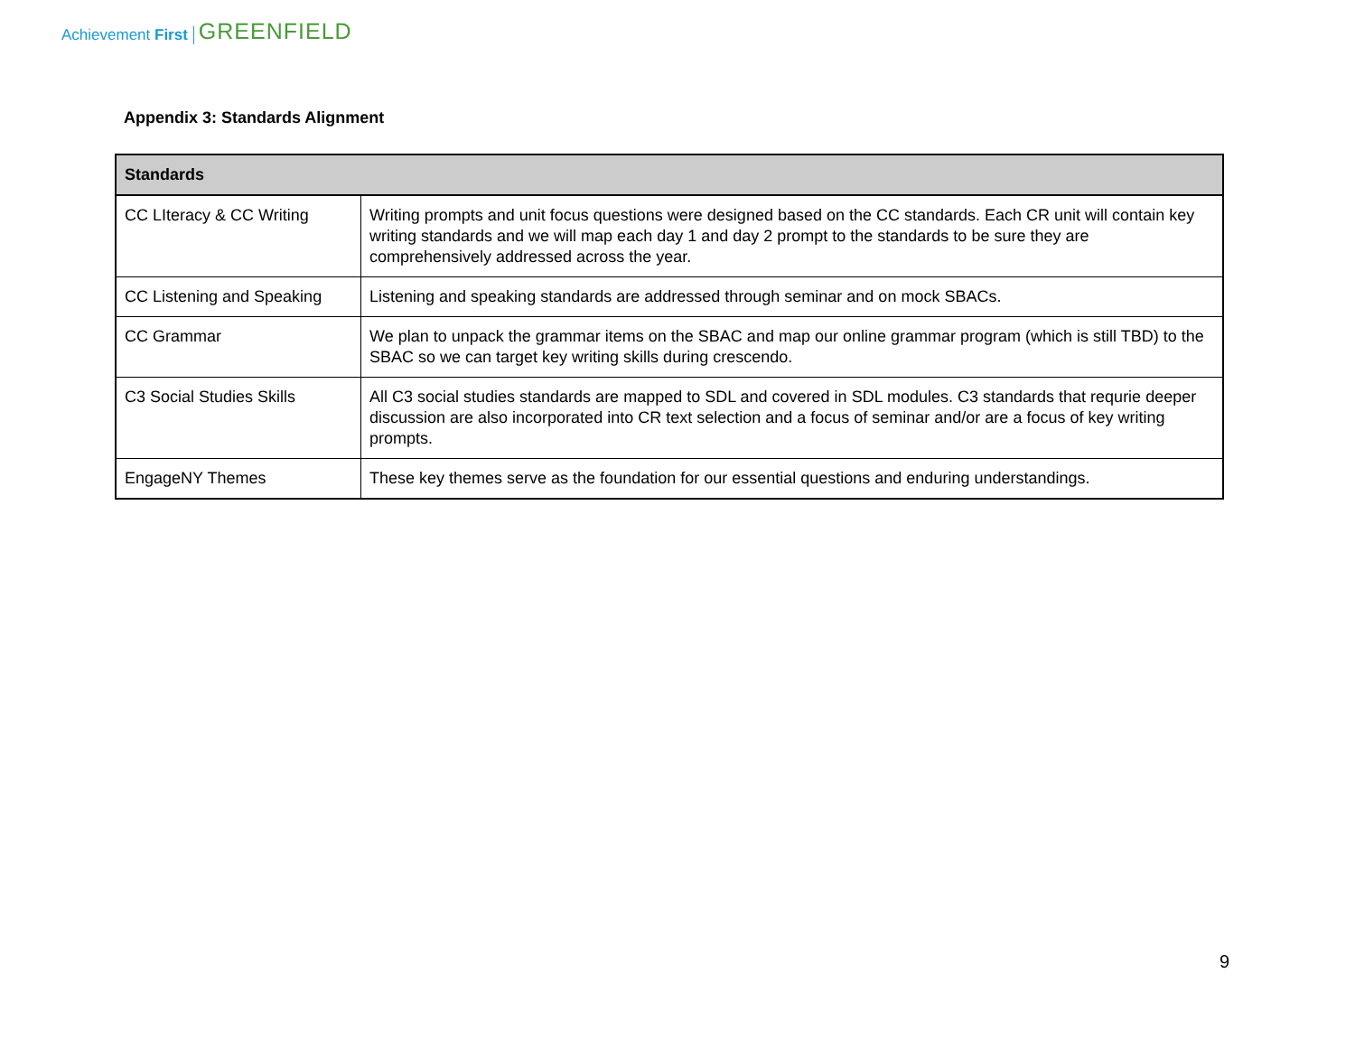Achievement First GREENFIELD
Appendix 3: Standards Alignment
| Standards | |
| --- | --- |
| CC LIteracy & CC Writing | Writing prompts and unit focus questions were designed based on the CC standards. Each CR unit will contain key writing standards and we will map each day 1 and day 2 prompt to the standards to be sure they are comprehensively addressed across the year. |
| CC Listening and Speaking | Listening and speaking standards are addressed through seminar and on mock SBACs. |
| CC Grammar | We plan to unpack the grammar items on the SBAC and map our online grammar program (which is still TBD) to the SBAC so we can target key writing skills during crescendo. |
| C3 Social Studies Skills | All C3 social studies standards are mapped to SDL and covered in SDL modules. C3 standards that requrie deeper discussion are also incorporated into CR text selection and a focus of seminar and/or are a focus of key writing prompts. |
| EngageNY Themes | These key themes serve as the foundation for our essential questions and enduring understandings. |
9